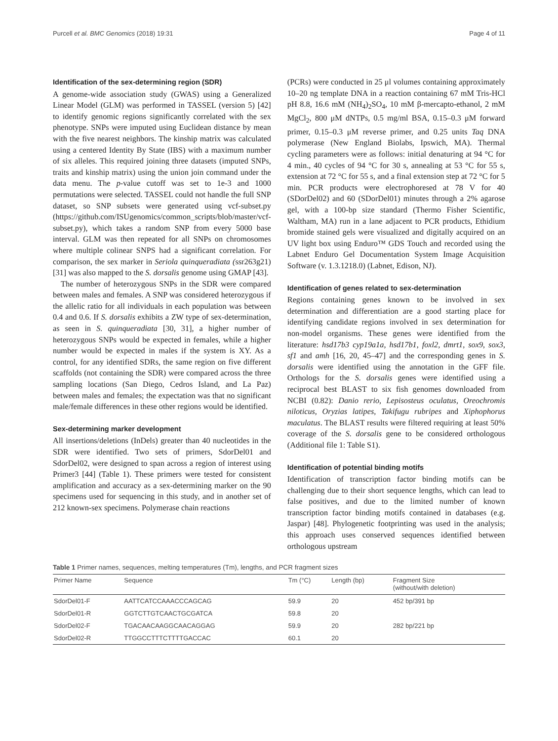Purcell et al. BMC Genomics (2018) 19:31 Page 4 of 11
Identification of the sex-determining region (SDR)
A genome-wide association study (GWAS) using a Generalized Linear Model (GLM) was performed in TASSEL (version 5) [42] to identify genomic regions significantly correlated with the sex phenotype. SNPs were imputed using Euclidean distance by mean with the five nearest neighbors. The kinship matrix was calculated using a centered Identity By State (IBS) with a maximum number of six alleles. This required joining three datasets (imputed SNPs, traits and kinship matrix) using the union join command under the data menu. The p-value cutoff was set to 1e-3 and 1000 permutations were selected. TASSEL could not handle the full SNP dataset, so SNP subsets were generated using vcf-subset.py (https://github.com/ISUgenomics/common_scripts/blob/master/vcf-subset.py), which takes a random SNP from every 5000 base interval. GLM was then repeated for all SNPs on chromosomes where multiple colinear SNPS had a significant correlation. For comparison, the sex marker in Seriola quinqueradiata (ssr263g21) [31] was also mapped to the S. dorsalis genome using GMAP [43].
The number of heterozygous SNPs in the SDR were compared between males and females. A SNP was considered heterozygous if the allelic ratio for all individuals in each population was between 0.4 and 0.6. If S. dorsalis exhibits a ZW type of sex-determination, as seen in S. quinqueradiata [30, 31], a higher number of heterozygous SNPs would be expected in females, while a higher number would be expected in males if the system is XY. As a control, for any identified SDRs, the same region on five different scaffolds (not containing the SDR) were compared across the three sampling locations (San Diego, Cedros Island, and La Paz) between males and females; the expectation was that no significant male/female differences in these other regions would be identified.
Sex-determining marker development
All insertions/deletions (InDels) greater than 40 nucleotides in the SDR were identified. Two sets of primers, SdorDel01 and SdorDel02, were designed to span across a region of interest using Primer3 [44] (Table 1). These primers were tested for consistent amplification and accuracy as a sex-determining marker on the 90 specimens used for sequencing in this study, and in another set of 212 known-sex specimens. Polymerase chain reactions
(PCRs) were conducted in 25 μl volumes containing approximately 10–20 ng template DNA in a reaction containing 67 mM Tris-HCl pH 8.8, 16.6 mM (NH<sub>4</sub>)<sub>2</sub>SO<sub>4</sub>, 10 mM β-mercapto-ethanol, 2 mM MgCl<sub>2</sub>, 800 μM dNTPs, 0.5 mg/ml BSA, 0.15–0.3 μM forward primer, 0.15–0.3 μM reverse primer, and 0.25 units Taq DNA polymerase (New England Biolabs, Ipswich, MA). Thermal cycling parameters were as follows: initial denaturing at 94 °C for 4 min., 40 cycles of 94 °C for 30 s, annealing at 53 °C for 55 s, extension at 72 °C for 55 s, and a final extension step at 72 °C for 5 min. PCR products were electrophoresed at 78 V for 40 (SDorDel02) and 60 (SDorDel01) minutes through a 2% agarose gel, with a 100-bp size standard (Thermo Fisher Scientific, Waltham, MA) run in a lane adjacent to PCR products, Ethidium bromide stained gels were visualized and digitally acquired on an UV light box using Enduro™ GDS Touch and recorded using the Labnet Enduro Gel Documentation System Image Acquisition Software (v. 1.3.1218.0) (Labnet, Edison, NJ).
Identification of genes related to sex-determination
Regions containing genes known to be involved in sex determination and differentiation are a good starting place for identifying candidate regions involved in sex determination for non-model organisms. These genes were identified from the literature: hsd17b3 cyp19a1a, hsd17b1, foxl2, dmrt1, sox9, sox3, sf1 and amh [16, 20, 45–47] and the corresponding genes in S. dorsalis were identified using the annotation in the GFF file. Orthologs for the S. dorsalis genes were identified using a reciprocal best BLAST to six fish genomes downloaded from NCBI (0.82): Danio rerio, Lepisosteus oculatus, Oreochromis niloticus, Oryzias latipes, Takifugu rubripes and Xiphophorus maculatus. The BLAST results were filtered requiring at least 50% coverage of the S. dorsalis gene to be considered orthologous (Additional file 1: Table S1).
Identification of potential binding motifs
Identification of transcription factor binding motifs can be challenging due to their short sequence lengths, which can lead to false positives, and due to the limited number of known transcription factor binding motifs contained in databases (e.g. Jaspar) [48]. Phylogenetic footprinting was used in the analysis; this approach uses conserved sequences identified between orthologous upstream
Table 1 Primer names, sequences, melting temperatures (Tm), lengths, and PCR fragment sizes
| Primer Name | Sequence | Tm (°C) | Length (bp) | Fragment Size (without/with deletion) |
| --- | --- | --- | --- | --- |
| SdorDel01-F | AATTCATCCAAACCCAGCAG | 59.9 | 20 | 452 bp/391 bp |
| SdorDel01-R | GGTCTTGTCAACTGCGATCA | 59.8 | 20 | |
| SdorDel02-F | TGACAACAAGGCAACAGGAG | 59.9 | 20 | 282 bp/221 bp |
| SdorDel02-R | TTGGCCTTTCTTTTGACCAC | 60.1 | 20 | |